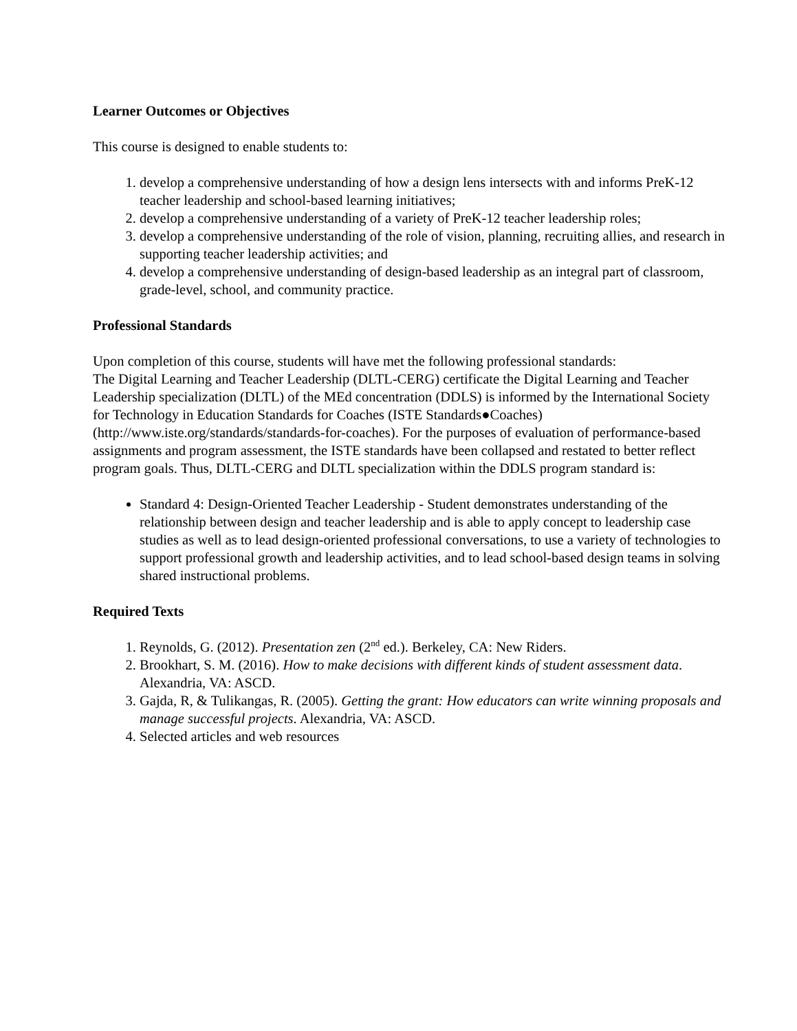Learner Outcomes or Objectives
This course is designed to enable students to:
1. develop a comprehensive understanding of how a design lens intersects with and informs PreK-12 teacher leadership and school-based learning initiatives;
2. develop a comprehensive understanding of a variety of PreK-12 teacher leadership roles;
3. develop a comprehensive understanding of the role of vision, planning, recruiting allies, and research in supporting teacher leadership activities; and
4. develop a comprehensive understanding of design-based leadership as an integral part of classroom, grade-level, school, and community practice.
Professional Standards
Upon completion of this course, students will have met the following professional standards:
The Digital Learning and Teacher Leadership (DLTL-CERG) certificate the Digital Learning and Teacher Leadership specialization (DLTL) of the MEd concentration (DDLS) is informed by the International Society for Technology in Education Standards for Coaches (ISTE Standards●Coaches) (http://www.iste.org/standards/standards-for-coaches). For the purposes of evaluation of performance-based assignments and program assessment, the ISTE standards have been collapsed and restated to better reflect program goals. Thus, DLTL-CERG and DLTL specialization within the DDLS program standard is:
Standard 4: Design-Oriented Teacher Leadership - Student demonstrates understanding of the relationship between design and teacher leadership and is able to apply concept to leadership case studies as well as to lead design-oriented professional conversations, to use a variety of technologies to support professional growth and leadership activities, and to lead school-based design teams in solving shared instructional problems.
Required Texts
1. Reynolds, G. (2012). Presentation zen (2<sup>nd</sup> ed.). Berkeley, CA: New Riders.
2. Brookhart, S. M. (2016). How to make decisions with different kinds of student assessment data. Alexandria, VA: ASCD.
3. Gajda, R, & Tulikangas, R. (2005). Getting the grant: How educators can write winning proposals and manage successful projects. Alexandria, VA: ASCD.
4. Selected articles and web resources